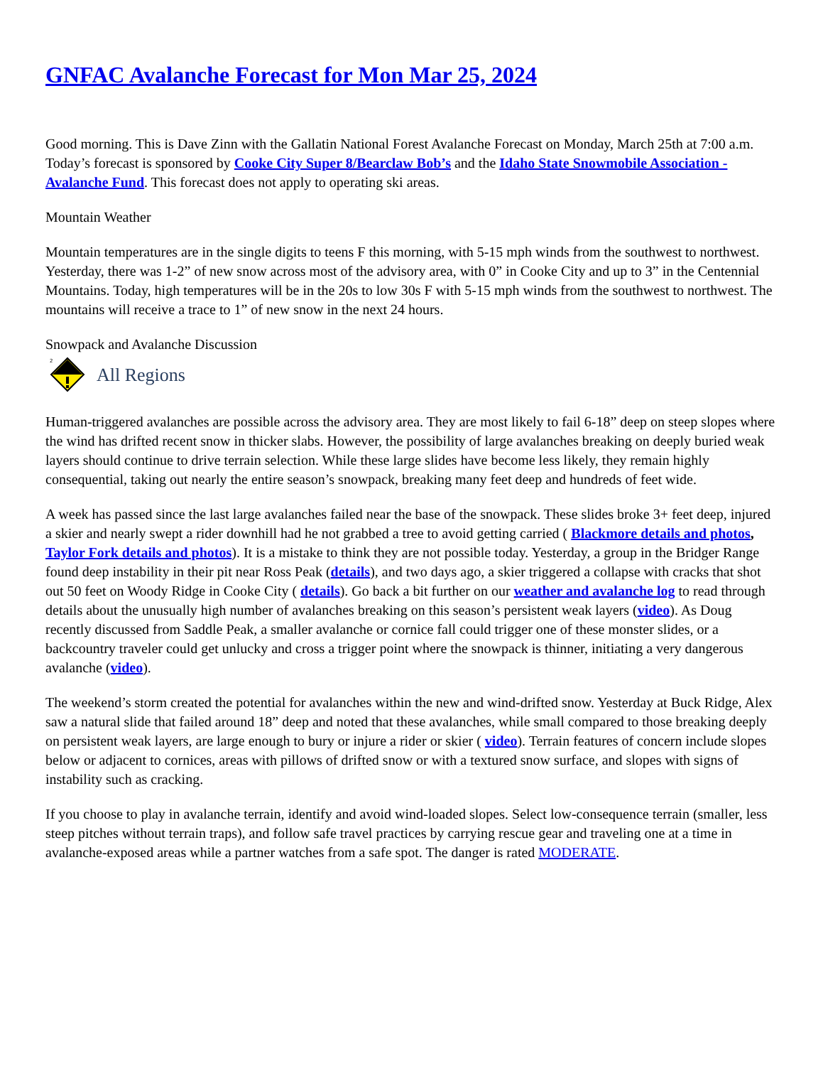GNFAC Avalanche Forecast for Mon Mar 25, 2024
Good morning. This is Dave Zinn with the Gallatin National Forest Avalanche Forecast on Monday, March 25th at 7:00 a.m. Today’s forecast is sponsored by Cooke City Super 8/Bearclaw Bob’s and the Idaho State Snowmobile Association - Avalanche Fund. This forecast does not apply to operating ski areas.
Mountain Weather
Mountain temperatures are in the single digits to teens F this morning, with 5-15 mph winds from the southwest to northwest. Yesterday, there was 1-2” of new snow across most of the advisory area, with 0” in Cooke City and up to 3” in the Centennial Mountains. Today, high temperatures will be in the 20s to low 30s F with 5-15 mph winds from the southwest to northwest. The mountains will receive a trace to 1” of new snow in the next 24 hours.
Snowpack and Avalanche Discussion
2
All Regions
Human-triggered avalanches are possible across the advisory area. They are most likely to fail 6-18” deep on steep slopes where the wind has drifted recent snow in thicker slabs. However, the possibility of large avalanches breaking on deeply buried weak layers should continue to drive terrain selection. While these large slides have become less likely, they remain highly consequential, taking out nearly the entire season’s snowpack, breaking many feet deep and hundreds of feet wide.
A week has passed since the last large avalanches failed near the base of the snowpack. These slides broke 3+ feet deep, injured a skier and nearly swept a rider downhill had he not grabbed a tree to avoid getting carried ( Blackmore details and photos, Taylor Fork details and photos). It is a mistake to think they are not possible today. Yesterday, a group in the Bridger Range found deep instability in their pit near Ross Peak (details), and two days ago, a skier triggered a collapse with cracks that shot out 50 feet on Woody Ridge in Cooke City ( details). Go back a bit further on our weather and avalanche log to read through details about the unusually high number of avalanches breaking on this season’s persistent weak layers (video). As Doug recently discussed from Saddle Peak, a smaller avalanche or cornice fall could trigger one of these monster slides, or a backcountry traveler could get unlucky and cross a trigger point where the snowpack is thinner, initiating a very dangerous avalanche (video).
The weekend’s storm created the potential for avalanches within the new and wind-drifted snow. Yesterday at Buck Ridge, Alex saw a natural slide that failed around 18” deep and noted that these avalanches, while small compared to those breaking deeply on persistent weak layers, are large enough to bury or injure a rider or skier ( video). Terrain features of concern include slopes below or adjacent to cornices, areas with pillows of drifted snow or with a textured snow surface, and slopes with signs of instability such as cracking.
If you choose to play in avalanche terrain, identify and avoid wind-loaded slopes. Select low-consequence terrain (smaller, less steep pitches without terrain traps), and follow safe travel practices by carrying rescue gear and traveling one at a time in avalanche-exposed areas while a partner watches from a safe spot. The danger is rated MODERATE.